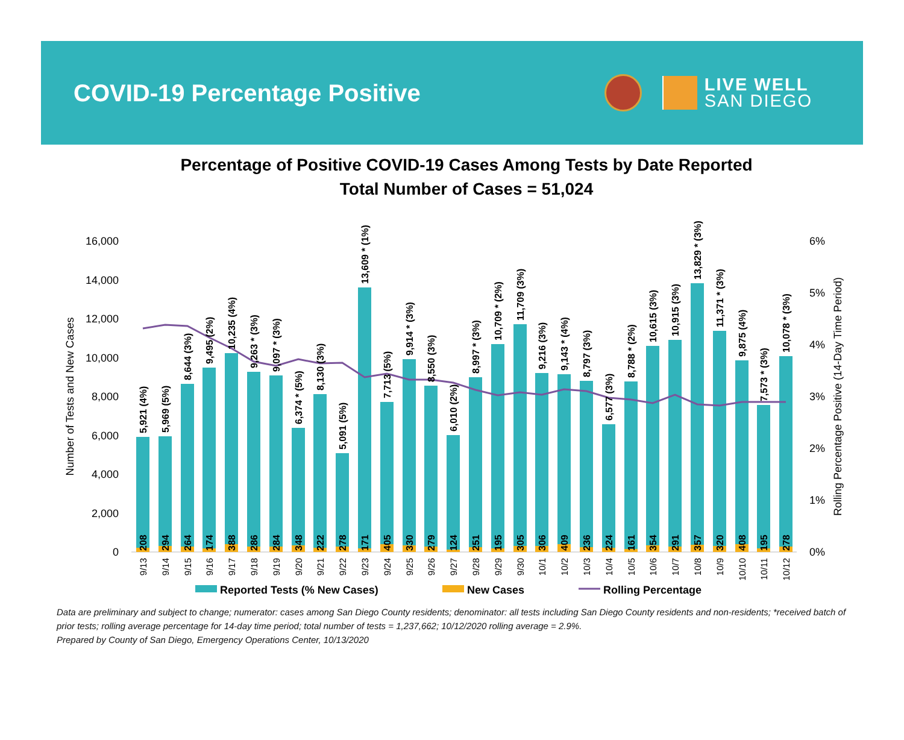COVID-19 Percentage Positive
LIVE WELL
SAN DIEGO
Percentage of Positive COVID-19 Cases Among Tests by Date Reported
Total Number of Cases = 51,024
0
2,000
4,000
6,000
8,000
10,000
12,000
14,000
16,000
0%
1%
2%
3%
4%
5%
6%
Number of Tests and New Cases
Rolling Percentage Positive (14-Day Time Period)
5,921 (4%)
5,969 (5%)
8,644 (3%)
9,495 (2%)
10,235 (4%)
9,263 * (3%)
9,097 * (3%)
6,374 * (5%)
8,130 (3%)
5,091 (5%)
13,609 * (1%)
7,713 (5%)
9,914 * (3%)
8,550 (3%)
6,010 (2%)
8,997 * (3%)
10,709 * (2%)
11,709 (3%)
9,216 (3%)
9,143 * (4%)
8,797 (3%)
6,577 (3%)
8,788 * (2%)
10,615 (3%)
10,915 (3%)
13,829 * (3%)
11,371 * (3%)
9,875 (4%)
7,573 * (3%)
10,078 * (3%)
208
294
264
174
388
286
284
348
222
278
171
405
330
279
124
251
195
305
306
409
236
224
161
354
291
357
320
408
195
278
9/13
9/14
9/15
9/16
9/17
9/18
9/19
9/20
9/21
9/22
9/23
9/24
9/25
9/26
9/27
9/28
9/29
9/30
10/1
10/2
10/3
10/4
10/5
10/6
10/7
10/8
10/9
10/10
10/11
10/12
Reported Tests (% New Cases)
New Cases
Rolling Percentage
Data are preliminary and subject to change; numerator: cases among San Diego County residents; denominator: all tests including San Diego County residents and non-residents; *received batch of prior tests; rolling average percentage for 14-day time period; total number of tests = 1,237,662; 10/12/2020 rolling average = 2.9%.
Prepared by County of San Diego, Emergency Operations Center, 10/13/2020